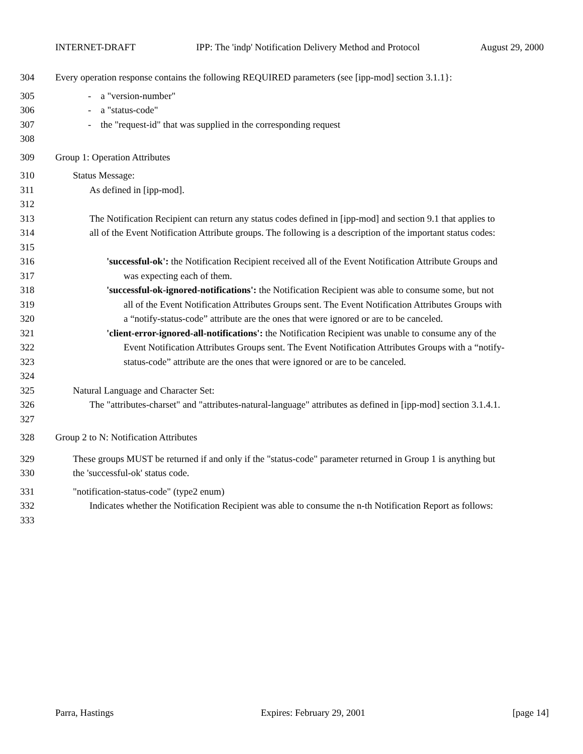INTERNET-DRAFT IPP: The 'indp' Notification Delivery Method and Protocol August 29, 2000
304 Every operation response contains the following REQUIRED parameters (see [ipp-mod] section 3.1.1}:
305 - a "version-number"
306 - a "status-code"
307 - the "request-id" that was supplied in the corresponding request
308
309 Group 1: Operation Attributes
310 Status Message:
311 As defined in [ipp-mod].
312
313 The Notification Recipient can return any status codes defined in [ipp-mod] and section 9.1 that applies to
314 all of the Event Notification Attribute groups. The following is a description of the important status codes:
315
316 'successful-ok': the Notification Recipient received all of the Event Notification Attribute Groups and
317 was expecting each of them.
318 'successful-ok-ignored-notifications': the Notification Recipient was able to consume some, but not
319 all of the Event Notification Attributes Groups sent. The Event Notification Attributes Groups with
320 a “notify-status-code” attribute are the ones that were ignored or are to be canceled.
321 'client-error-ignored-all-notifications': the Notification Recipient was unable to consume any of the
322 Event Notification Attributes Groups sent. The Event Notification Attributes Groups with a “notify-
323 status-code” attribute are the ones that were ignored or are to be canceled.
324
325 Natural Language and Character Set:
326 The "attributes-charset" and "attributes-natural-language" attributes as defined in [ipp-mod] section 3.1.4.1.
327
328 Group 2 to N: Notification Attributes
329 These groups MUST be returned if and only if the "status-code" parameter returned in Group 1 is anything but
330 the 'successful-ok' status code.
331 "notification-status-code" (type2 enum)
332 Indicates whether the Notification Recipient was able to consume the n-th Notification Report as follows:
333
Parra, Hastings Expires: February 29, 2001 [page 14]